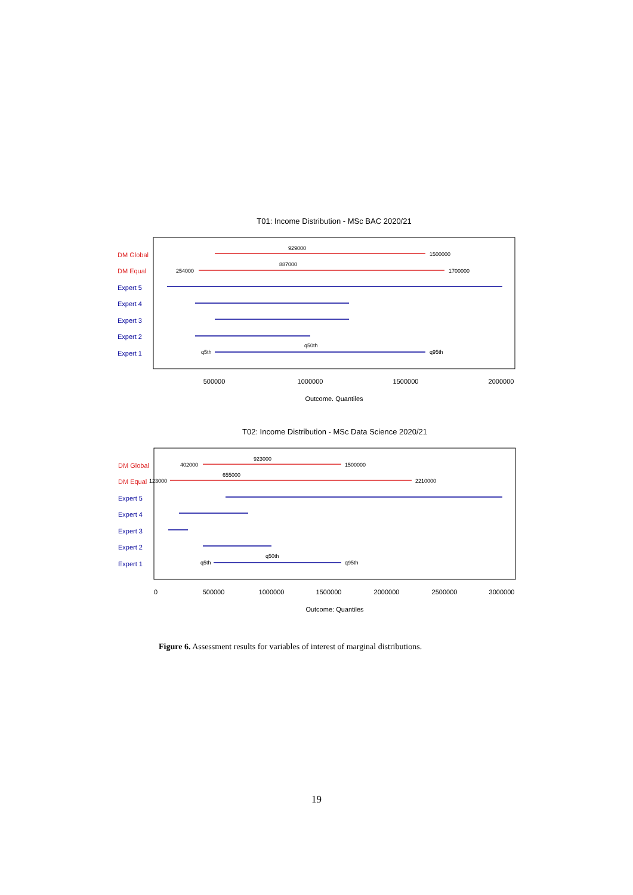T01: Income Distribution - MSc BAC 2020/21
DM Global
DM Equal
Expert 5
Expert 4
Expert 3
Expert 2
Expert 1
929000
1500000
887000
254000
1700000
q50th
q5th
q95th
500000
1000000
1500000
2000000
Outcome. Quantiles
T02: Income Distribution - MSc Data Science 2020/21
DM Global
DM Equal
Expert 5
Expert 4
Expert 3
Expert 2
Expert 1
923000
402000
1500000
655000
123000
2210000
q50th
q5th
q95th
0
500000
1000000
1500000
2000000
2500000
3000000
Outcome: Quantiles
Figure 6. Assessment results for variables of interest of marginal distributions.
19